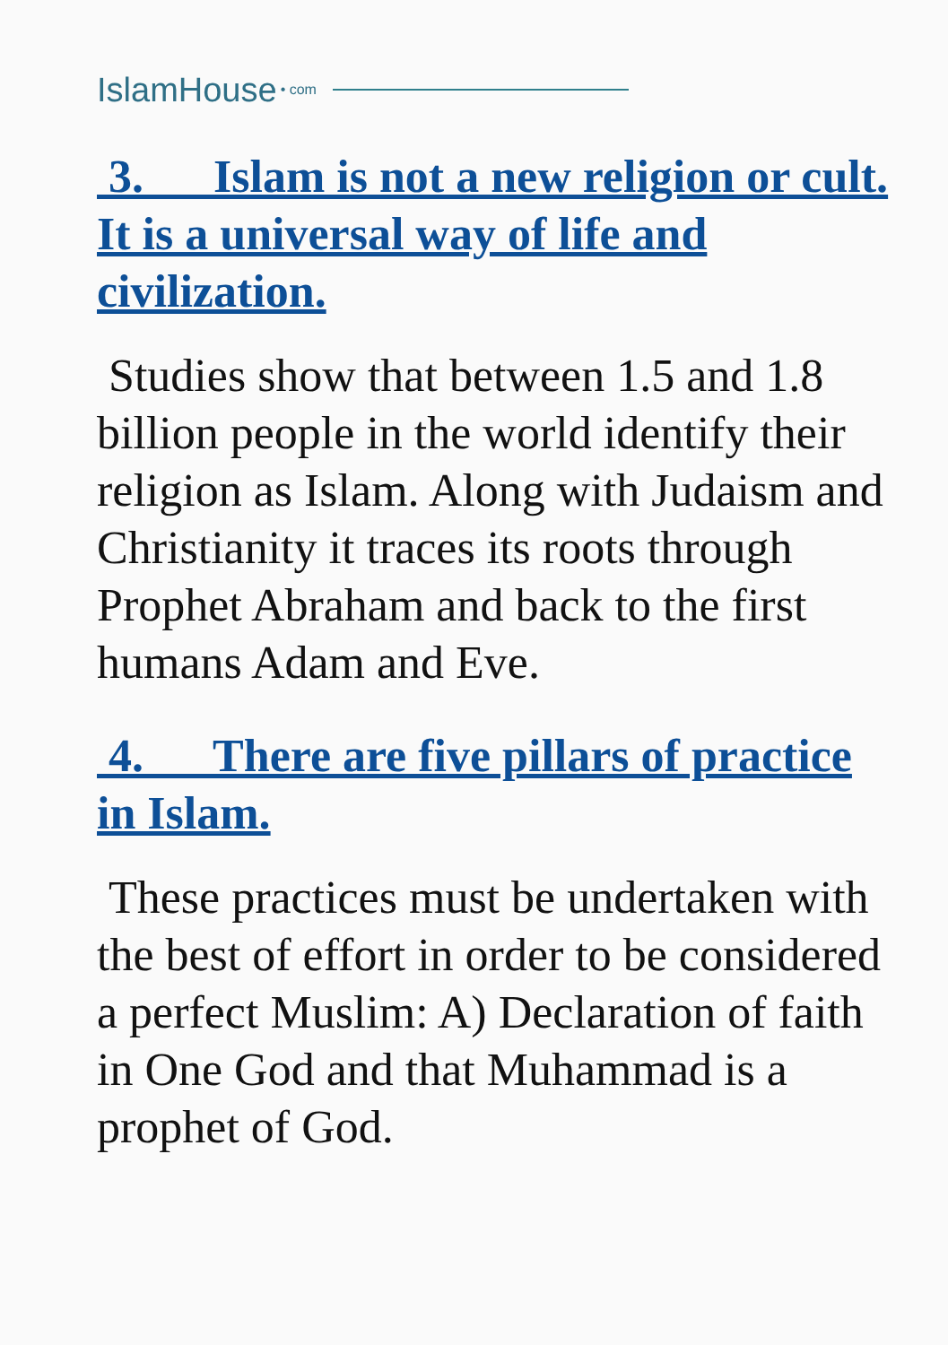IslamHouse • com
3. Islam is not a new religion or cult. It is a universal way of life and civilization.
Studies show that between 1.5 and 1.8 billion people in the world identify their religion as Islam. Along with Judaism and Christianity it traces its roots through Prophet Abraham and back to the first humans Adam and Eve.
4. There are five pillars of practice in Islam.
These practices must be undertaken with the best of effort in order to be considered a perfect Muslim: A) Declaration of faith in One God and that Muhammad is a prophet of God.